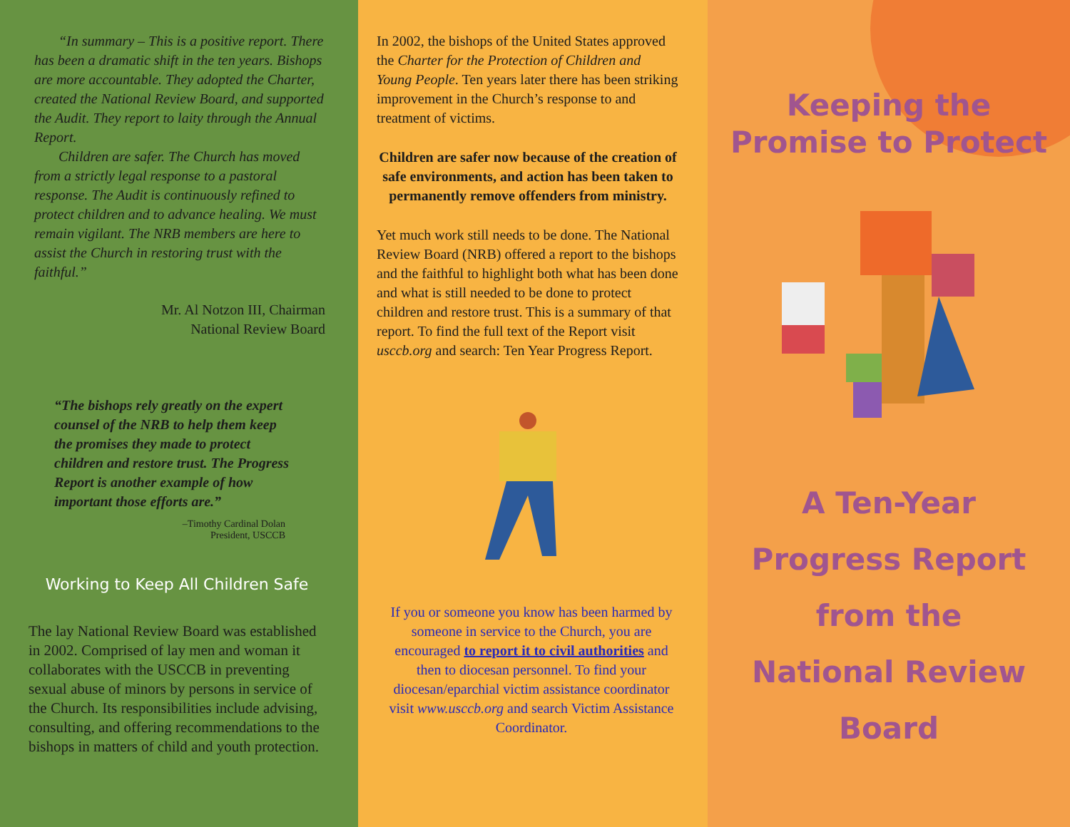“In summary – This is a positive report. There has been a dramatic shift in the ten years. Bishops are more accountable. They adopted the Charter, created the National Review Board, and supported the Audit. They report to laity through the Annual Report.
Children are safer. The Church has moved from a strictly legal response to a pastoral response. The Audit is continuously refined to protect children and to advance healing. We must remain vigilant. The NRB members are here to assist the Church in restoring trust with the faithful.”
Mr. Al Notzon III, Chairman
National Review Board
“The bishops rely greatly on the expert counsel of the NRB to help them keep the promises they made to protect children and restore trust. The Progress Report is another example of how important those efforts are.”
–Timothy Cardinal Dolan
President, USCCB
Working to Keep All Children Safe
The lay National Review Board was established in 2002. Comprised of lay men and woman it collaborates with the USCCB in preventing sexual abuse of minors by persons in service of the Church. Its responsibilities include advising, consulting, and offering recommendations to the bishops in matters of child and youth protection.
In 2002, the bishops of the United States approved the Charter for the Protection of Children and Young People. Ten years later there has been striking improvement in the Church’s response to and treatment of victims.
Children are safer now because of the creation of safe environments, and action has been taken to permanently remove offenders from ministry.
Yet much work still needs to be done. The National Review Board (NRB) offered a report to the bishops and the faithful to highlight both what has been done and what is still needed to be done to protect children and restore trust. This is a summary of that report. To find the full text of the Report visit usccb.org and search: Ten Year Progress Report.
If you or someone you know has been harmed by someone in service to the Church, you are encouraged to report it to civil authorities and then to diocesan personnel. To find your diocesan/eparchial victim assistance coordinator visit www.usccb.org and search Victim Assistance Coordinator.
Keeping the
Promise to Protect
A Ten-Year
Progress Report
from the
National Review
Board